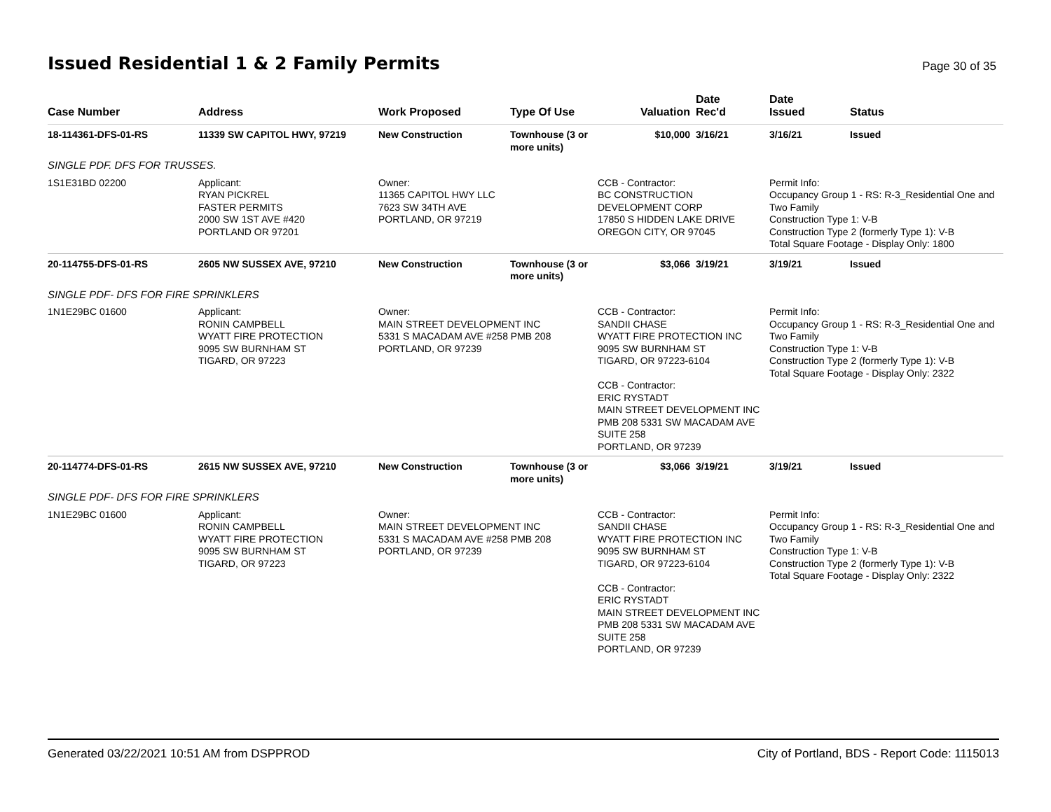Issued Residential 1 & 2 Family Permits
Page 30 of 35
| Case Number | Address | Work Proposed | Type Of Use | Valuation | Date Rec'd | Date Issued | Status |
| --- | --- | --- | --- | --- | --- | --- | --- |
| 18-114361-DFS-01-RS | 11339 SW CAPITOL HWY, 97219 | New Construction | Townhouse (3 or more units) | $10,000 | 3/16/21 | 3/16/21 | Issued |
| SINGLE PDF. DFS FOR TRUSSES. | | | | | | | |
| 1S1E31BD 02200 | Applicant: RYAN PICKREL FASTER PERMITS 2000 SW 1ST AVE #420 PORTLAND OR 97201 | Owner: 11365 CAPITOL HWY LLC 7623 SW 34TH AVE PORTLAND, OR 97219 | | CCB - Contractor: BC CONSTRUCTION DEVELOPMENT CORP 17850 S HIDDEN LAKE DRIVE OREGON CITY, OR 97045 | | Permit Info: Occupancy Group 1 - RS: R-3_Residential One and Two Family Construction Type 1: V-B Construction Type 2 (formerly Type 1): V-B Total Square Footage - Display Only: 1800 | |
| 20-114755-DFS-01-RS | 2605 NW SUSSEX AVE, 97210 | New Construction | Townhouse (3 or more units) | $3,066 | 3/19/21 | 3/19/21 | Issued |
| SINGLE PDF- DFS FOR FIRE SPRINKLERS | | | | | | | |
| 1N1E29BC 01600 | Applicant: RONIN CAMPBELL WYATT FIRE PROTECTION 9095 SW BURNHAM ST TIGARD, OR 97223 | Owner: MAIN STREET DEVELOPMENT INC 5331 S MACADAM AVE #258 PMB 208 PORTLAND, OR 97239 | | CCB - Contractor: SANDII CHASE WYATT FIRE PROTECTION INC 9095 SW BURNHAM ST TIGARD, OR 97223-6104 CCB - Contractor: ERIC RYSTADT MAIN STREET DEVELOPMENT INC PMB 208 5331 SW MACADAM AVE SUITE 258 PORTLAND, OR 97239 | | Permit Info: Occupancy Group 1 - RS: R-3_Residential One and Two Family Construction Type 1: V-B Construction Type 2 (formerly Type 1): V-B Total Square Footage - Display Only: 2322 | |
| 20-114774-DFS-01-RS | 2615 NW SUSSEX AVE, 97210 | New Construction | Townhouse (3 or more units) | $3,066 | 3/19/21 | 3/19/21 | Issued |
| SINGLE PDF- DFS FOR FIRE SPRINKLERS | | | | | | | |
| 1N1E29BC 01600 | Applicant: RONIN CAMPBELL WYATT FIRE PROTECTION 9095 SW BURNHAM ST TIGARD, OR 97223 | Owner: MAIN STREET DEVELOPMENT INC 5331 S MACADAM AVE #258 PMB 208 PORTLAND, OR 97239 | | CCB - Contractor: SANDII CHASE WYATT FIRE PROTECTION INC 9095 SW BURNHAM ST TIGARD, OR 97223-6104 CCB - Contractor: ERIC RYSTADT MAIN STREET DEVELOPMENT INC PMB 208 5331 SW MACADAM AVE SUITE 258 PORTLAND, OR 97239 | | Permit Info: Occupancy Group 1 - RS: R-3_Residential One and Two Family Construction Type 1: V-B Construction Type 2 (formerly Type 1): V-B Total Square Footage - Display Only: 2322 | |
Generated 03/22/2021 10:51 AM from DSPPROD City of Portland, BDS - Report Code: 1115013